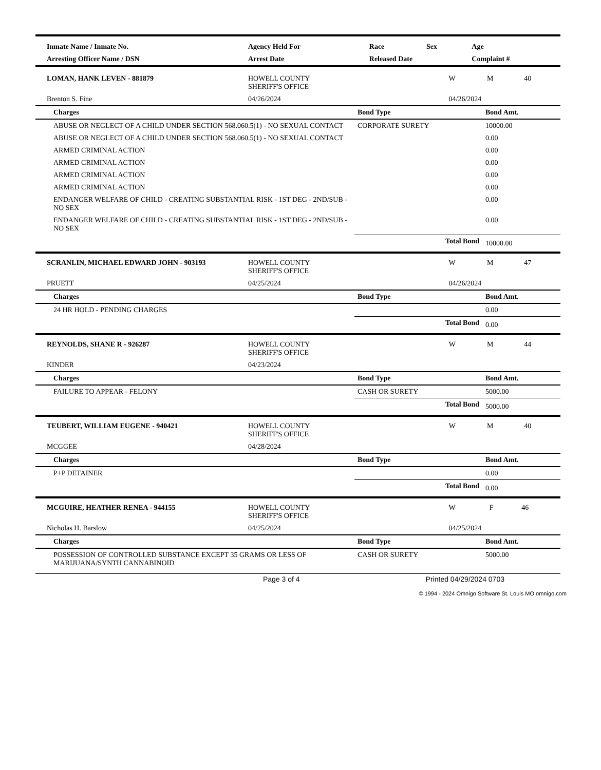| Inmate Name / Inmate No. | Agency Held For | Race | Sex | Age |
| --- | --- | --- | --- | --- |
| Arresting Officer Name / DSN | Arrest Date | Released Date | | Complaint # |
| LOMAN, HANK LEVEN - 881879 | HOWELL COUNTY SHERIFF'S OFFICE | W | M | 40 |
| Brenton S. Fine | 04/26/2024 | 04/26/2024 | | |
| Charges | Bond Type | Bond Amt. |
| --- | --- | --- |
| ABUSE OR NEGLECT OF A CHILD UNDER SECTION 568.060.5(1) - NO SEXUAL CONTACT | CORPORATE SURETY | 10000.00 |
| ABUSE OR NEGLECT OF A CHILD UNDER SECTION 568.060.5(1) - NO SEXUAL CONTACT | | 0.00 |
| ARMED CRIMINAL ACTION | | 0.00 |
| ARMED CRIMINAL ACTION | | 0.00 |
| ARMED CRIMINAL ACTION | | 0.00 |
| ARMED CRIMINAL ACTION | | 0.00 |
| ENDANGER WELFARE OF CHILD - CREATING SUBSTANTIAL RISK - 1ST DEG - 2ND/SUB - NO SEX | | 0.00 |
| ENDANGER WELFARE OF CHILD - CREATING SUBSTANTIAL RISK - 1ST DEG - 2ND/SUB - NO SEX | | 0.00 |
| | Total Bond | 10000.00 |
| SCRANLIN, MICHAEL EDWARD JOHN - 903193 | HOWELL COUNTY SHERIFF'S OFFICE | W | M | 47 |
| PRUETT | 04/25/2024 | 04/26/2024 | | |
| Charges | Bond Type | Bond Amt. |
| --- | --- | --- |
| 24 HR HOLD - PENDING CHARGES | | 0.00 |
| | Total Bond | 0.00 |
| REYNOLDS, SHANE R - 926287 | HOWELL COUNTY SHERIFF'S OFFICE | W | M | 44 |
| KINDER | 04/23/2024 | | | |
| Charges | Bond Type | Bond Amt. |
| --- | --- | --- |
| FAILURE TO APPEAR - FELONY | CASH OR SURETY | 5000.00 |
| | Total Bond | 5000.00 |
| TEUBERT, WILLIAM EUGENE - 940421 | HOWELL COUNTY SHERIFF'S OFFICE | W | M | 40 |
| MCGGEE | 04/28/2024 | | | |
| Charges | Bond Type | Bond Amt. |
| --- | --- | --- |
| P+P DETAINER | | 0.00 |
| | Total Bond | 0.00 |
| MCGUIRE, HEATHER RENEA - 944155 | HOWELL COUNTY SHERIFF'S OFFICE | W | F | 46 |
| Nicholas H. Barslow | 04/25/2024 | 04/25/2024 | | |
| Charges | Bond Type | Bond Amt. |
| --- | --- | --- |
| POSSESSION OF CONTROLLED SUBSTANCE EXCEPT 35 GRAMS OR LESS OF MARIJUANA/SYNTH CANNABINOID | CASH OR SURETY | 5000.00 |
Page 3 of 4 Printed 04/29/2024 0703
© 1994 - 2024 Omnigo Software St. Louis MO omnigo.com